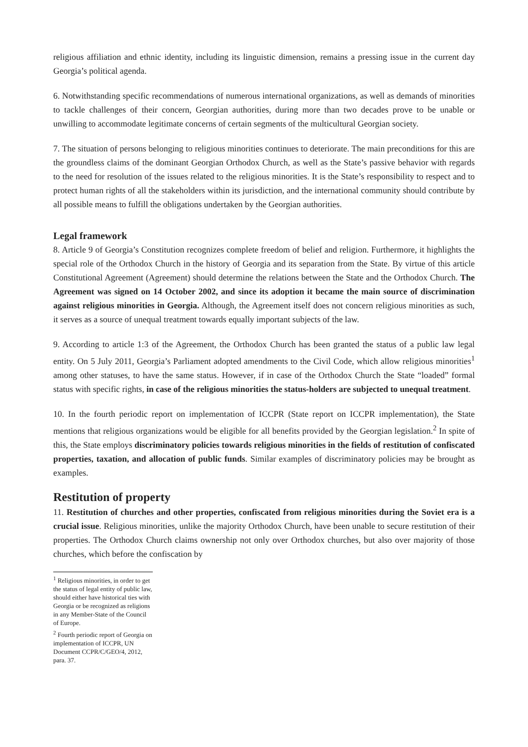religious affiliation and ethnic identity, including its linguistic dimension, remains a pressing issue in the current day Georgia’s political agenda.
6. Notwithstanding specific recommendations of numerous international organizations, as well as demands of minorities to tackle challenges of their concern, Georgian authorities, during more than two decades prove to be unable or unwilling to accommodate legitimate concerns of certain segments of the multicultural Georgian society.
7. The situation of persons belonging to religious minorities continues to deteriorate. The main preconditions for this are the groundless claims of the dominant Georgian Orthodox Church, as well as the State’s passive behavior with regards to the need for resolution of the issues related to the religious minorities. It is the State’s responsibility to respect and to protect human rights of all the stakeholders within its jurisdiction, and the international community should contribute by all possible means to fulfill the obligations undertaken by the Georgian authorities.
Legal framework
8. Article 9 of Georgia’s Constitution recognizes complete freedom of belief and religion. Furthermore, it highlights the special role of the Orthodox Church in the history of Georgia and its separation from the State. By virtue of this article Constitutional Agreement (Agreement) should determine the relations between the State and the Orthodox Church. The Agreement was signed on 14 October 2002, and since its adoption it became the main source of discrimination against religious minorities in Georgia. Although, the Agreement itself does not concern religious minorities as such, it serves as a source of unequal treatment towards equally important subjects of the law.
9. According to article 1:3 of the Agreement, the Orthodox Church has been granted the status of a public law legal entity. On 5 July 2011, Georgia’s Parliament adopted amendments to the Civil Code, which allow religious minorities<sup>1</sup> among other statuses, to have the same status. However, if in case of the Orthodox Church the State “loaded” formal status with specific rights, in case of the religious minorities the status-holders are subjected to unequal treatment.
10. In the fourth periodic report on implementation of ICCPR (State report on ICCPR implementation), the State mentions that religious organizations would be eligible for all benefits provided by the Georgian legislation.<sup>2</sup> In spite of this, the State employs discriminatory policies towards religious minorities in the fields of restitution of confiscated properties, taxation, and allocation of public funds. Similar examples of discriminatory policies may be brought as examples.
Restitution of property
11. Restitution of churches and other properties, confiscated from religious minorities during the Soviet era is a crucial issue. Religious minorities, unlike the majority Orthodox Church, have been unable to secure restitution of their properties. The Orthodox Church claims ownership not only over Orthodox churches, but also over majority of those churches, which before the confiscation by
<sup>1</sup> Religious minorities, in order to get the status of legal entity of public law, should either have historical ties with Georgia or be recognized as religions in any Member-State of the Council of Europe.
<sup>2</sup> Fourth periodic report of Georgia on implementation of ICCPR, UN Document CCPR/C/GEO/4, 2012, para. 37.